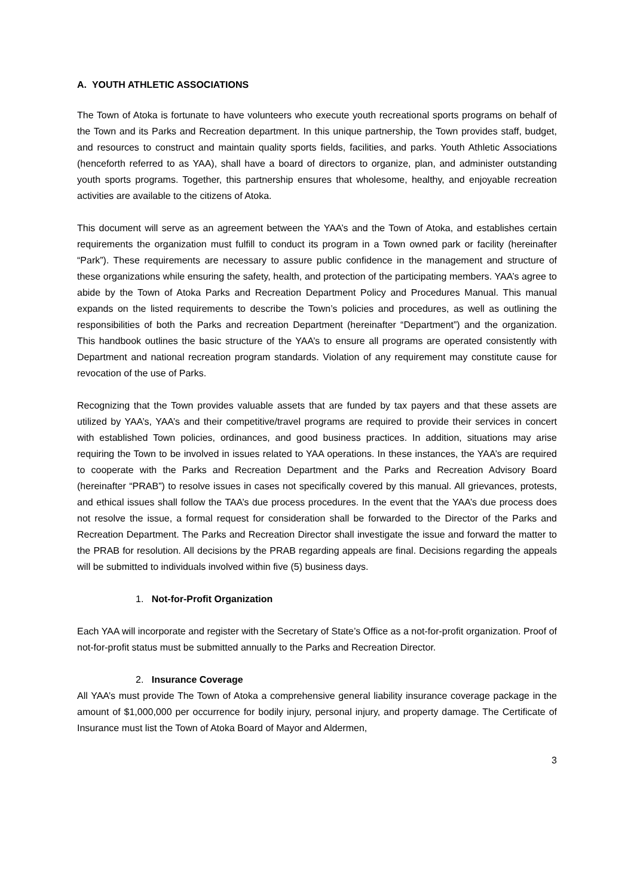A. YOUTH ATHLETIC ASSOCIATIONS
The Town of Atoka is fortunate to have volunteers who execute youth recreational sports programs on behalf of the Town and its Parks and Recreation department. In this unique partnership, the Town provides staff, budget, and resources to construct and maintain quality sports fields, facilities, and parks. Youth Athletic Associations (henceforth referred to as YAA), shall have a board of directors to organize, plan, and administer outstanding youth sports programs. Together, this partnership ensures that wholesome, healthy, and enjoyable recreation activities are available to the citizens of Atoka.
This document will serve as an agreement between the YAA’s and the Town of Atoka, and establishes certain requirements the organization must fulfill to conduct its program in a Town owned park or facility (hereinafter “Park”). These requirements are necessary to assure public confidence in the management and structure of these organizations while ensuring the safety, health, and protection of the participating members. YAA’s agree to abide by the Town of Atoka Parks and Recreation Department Policy and Procedures Manual. This manual expands on the listed requirements to describe the Town’s policies and procedures, as well as outlining the responsibilities of both the Parks and recreation Department (hereinafter “Department”) and the organization. This handbook outlines the basic structure of the YAA’s to ensure all programs are operated consistently with Department and national recreation program standards. Violation of any requirement may constitute cause for revocation of the use of Parks.
Recognizing that the Town provides valuable assets that are funded by tax payers and that these assets are utilized by YAA’s, YAA’s and their competitive/travel programs are required to provide their services in concert with established Town policies, ordinances, and good business practices. In addition, situations may arise requiring the Town to be involved in issues related to YAA operations. In these instances, the YAA’s are required to cooperate with the Parks and Recreation Department and the Parks and Recreation Advisory Board (hereinafter “PRAB”) to resolve issues in cases not specifically covered by this manual. All grievances, protests, and ethical issues shall follow the TAA’s due process procedures. In the event that the YAA’s due process does not resolve the issue, a formal request for consideration shall be forwarded to the Director of the Parks and Recreation Department. The Parks and Recreation Director shall investigate the issue and forward the matter to the PRAB for resolution. All decisions by the PRAB regarding appeals are final. Decisions regarding the appeals will be submitted to individuals involved within five (5) business days.
1. Not-for-Profit Organization
Each YAA will incorporate and register with the Secretary of State’s Office as a not-for-profit organization. Proof of not-for-profit status must be submitted annually to the Parks and Recreation Director.
2. Insurance Coverage
All YAA’s must provide The Town of Atoka a comprehensive general liability insurance coverage package in the amount of $1,000,000 per occurrence for bodily injury, personal injury, and property damage. The Certificate of Insurance must list the Town of Atoka Board of Mayor and Aldermen,
3